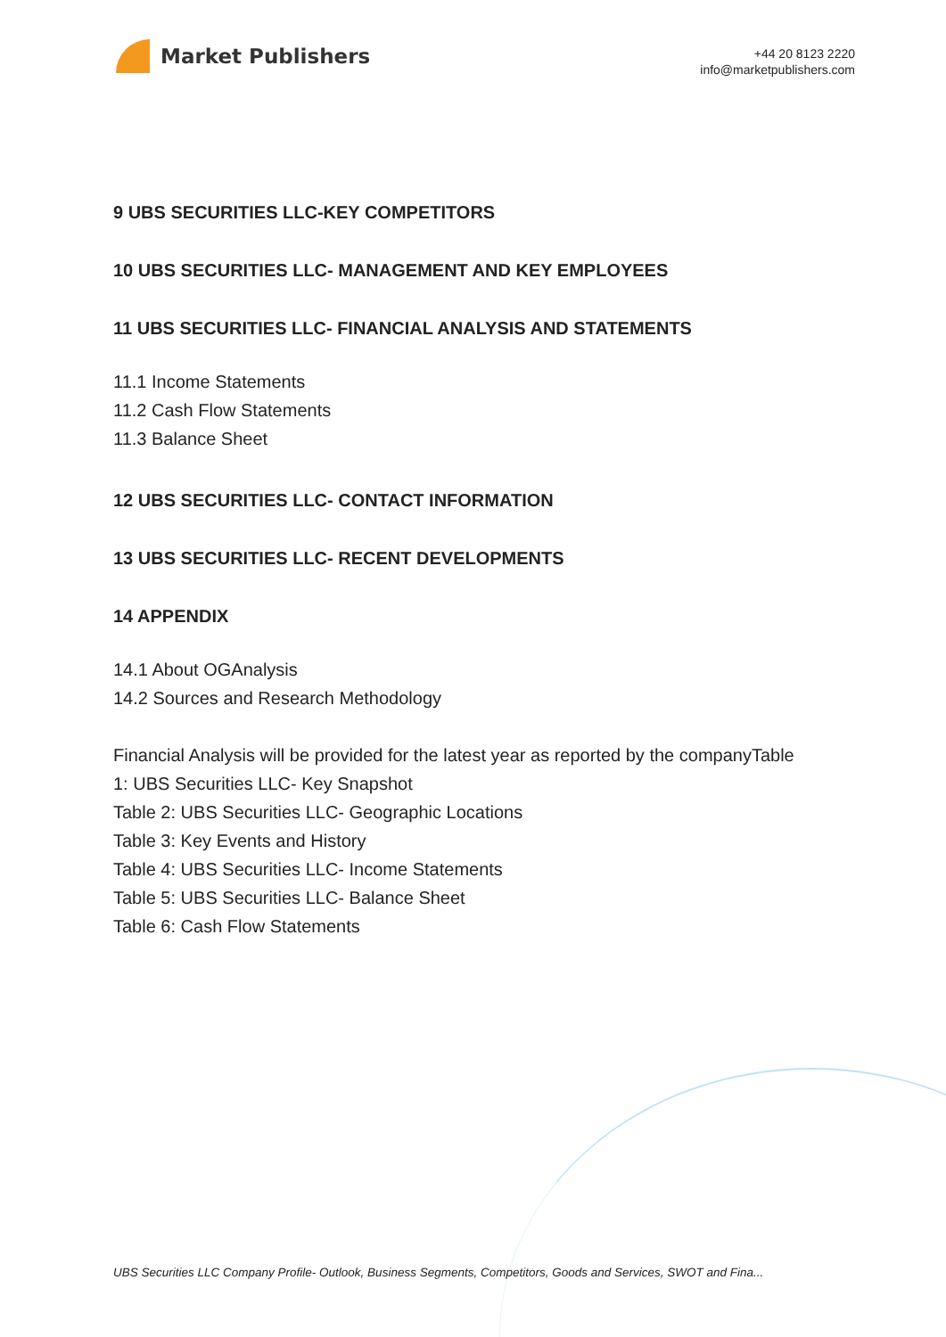Market Publishers
+44 20 8123 2220
info@marketpublishers.com
9 UBS SECURITIES LLC-KEY COMPETITORS
10 UBS SECURITIES LLC- MANAGEMENT AND KEY EMPLOYEES
11 UBS SECURITIES LLC- FINANCIAL ANALYSIS AND STATEMENTS
11.1 Income Statements
11.2 Cash Flow Statements
11.3 Balance Sheet
12 UBS SECURITIES LLC- CONTACT INFORMATION
13 UBS SECURITIES LLC- RECENT DEVELOPMENTS
14 APPENDIX
14.1 About OGAnalysis
14.2 Sources and Research Methodology
Financial Analysis will be provided for the latest year as reported by the companyTable
1: UBS Securities LLC- Key Snapshot
Table 2: UBS Securities LLC- Geographic Locations
Table 3: Key Events and History
Table 4: UBS Securities LLC- Income Statements
Table 5: UBS Securities LLC- Balance Sheet
Table 6: Cash Flow Statements
UBS Securities LLC Company Profile- Outlook, Business Segments, Competitors, Goods and Services, SWOT and Fina...